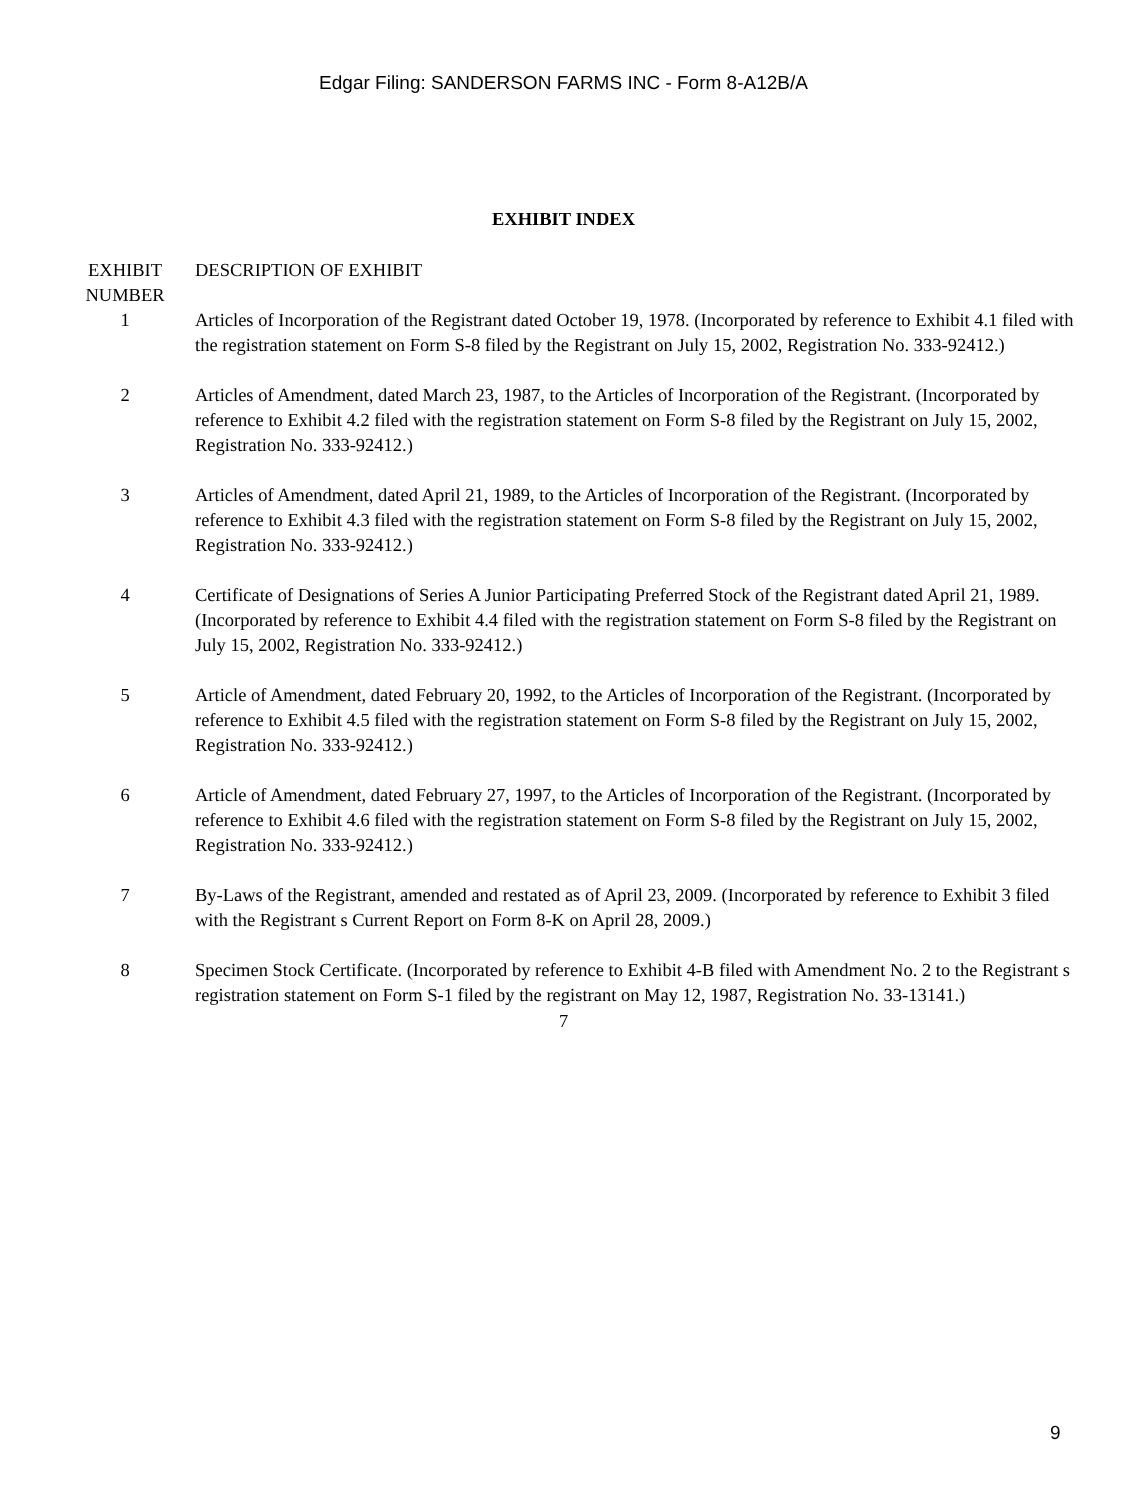Edgar Filing: SANDERSON FARMS INC - Form 8-A12B/A
EXHIBIT INDEX
| EXHIBIT NUMBER | DESCRIPTION OF EXHIBIT |
| --- | --- |
| 1 | Articles of Incorporation of the Registrant dated October 19, 1978. (Incorporated by reference to Exhibit 4.1 filed with the registration statement on Form S-8 filed by the Registrant on July 15, 2002, Registration No. 333-92412.) |
| 2 | Articles of Amendment, dated March 23, 1987, to the Articles of Incorporation of the Registrant. (Incorporated by reference to Exhibit 4.2 filed with the registration statement on Form S-8 filed by the Registrant on July 15, 2002, Registration No. 333-92412.) |
| 3 | Articles of Amendment, dated April 21, 1989, to the Articles of Incorporation of the Registrant. (Incorporated by reference to Exhibit 4.3 filed with the registration statement on Form S-8 filed by the Registrant on July 15, 2002, Registration No. 333-92412.) |
| 4 | Certificate of Designations of Series A Junior Participating Preferred Stock of the Registrant dated April 21, 1989. (Incorporated by reference to Exhibit 4.4 filed with the registration statement on Form S-8 filed by the Registrant on July 15, 2002, Registration No. 333-92412.) |
| 5 | Article of Amendment, dated February 20, 1992, to the Articles of Incorporation of the Registrant. (Incorporated by reference to Exhibit 4.5 filed with the registration statement on Form S-8 filed by the Registrant on July 15, 2002, Registration No. 333-92412.) |
| 6 | Article of Amendment, dated February 27, 1997, to the Articles of Incorporation of the Registrant. (Incorporated by reference to Exhibit 4.6 filed with the registration statement on Form S-8 filed by the Registrant on July 15, 2002, Registration No. 333-92412.) |
| 7 | By-Laws of the Registrant, amended and restated as of April 23, 2009. (Incorporated by reference to Exhibit 3 filed with the Registrant s Current Report on Form 8-K on April 28, 2009.) |
| 8 | Specimen Stock Certificate. (Incorporated by reference to Exhibit 4-B filed with Amendment No. 2 to the Registrant s registration statement on Form S-1 filed by the registrant on May 12, 1987, Registration No. 33-13141.) |
7
9